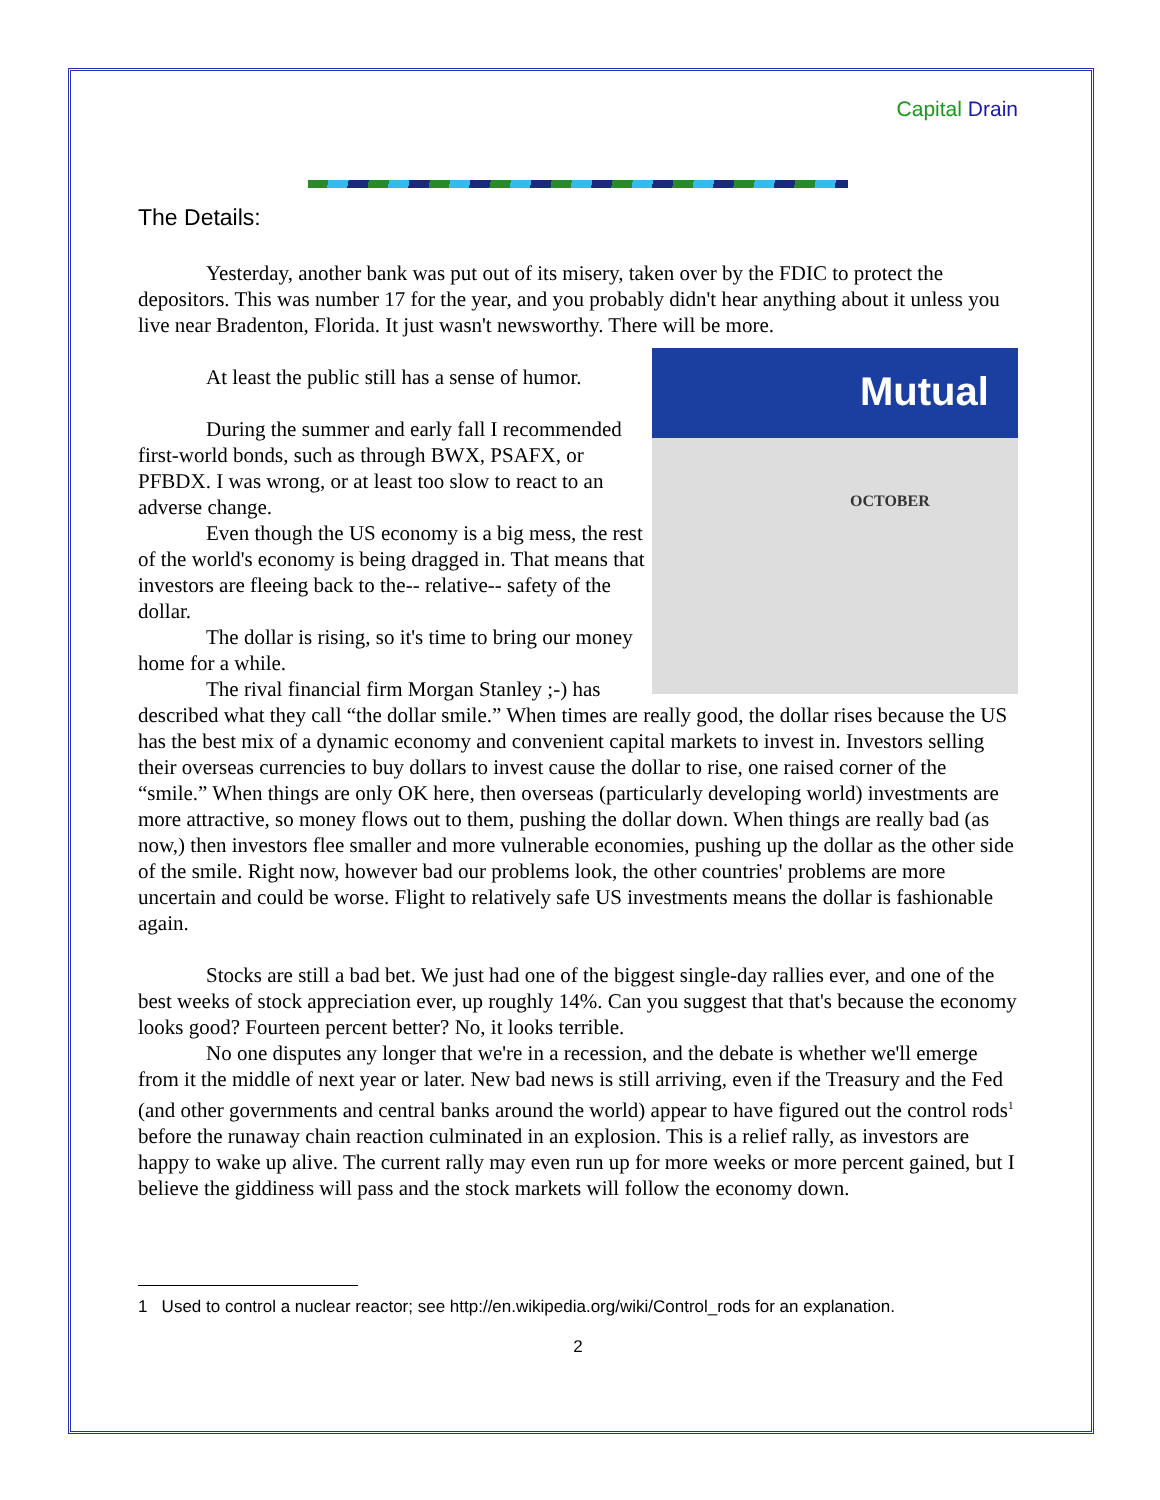Capital Drain
The Details:
Yesterday, another bank was put out of its misery, taken over by the FDIC to protect the depositors. This was number 17 for the year, and you probably didn't hear anything about it unless you live near Bradenton, Florida. It just wasn't newsworthy. There will be more.
Mutual
OCTOBER At least the public still has a sense of humor.
During the summer and early fall I recommended first-world bonds, such as through BWX, PSAFX, or PFBDX. I was wrong, or at least too slow to react to an adverse change.
Even though the US economy is a big mess, the rest of the world's economy is being dragged in. That means that investors are fleeing back to the-- relative-- safety of the dollar.
The dollar is rising, so it's time to bring our money home for a while.
The rival financial firm Morgan Stanley ;-) has described what they call “the dollar smile.” When times are really good, the dollar rises because the US has the best mix of a dynamic economy and convenient capital markets to invest in. Investors selling their overseas currencies to buy dollars to invest cause the dollar to rise, one raised corner of the “smile.” When things are only OK here, then overseas (particularly developing world) investments are more attractive, so money flows out to them, pushing the dollar down. When things are really bad (as now,) then investors flee smaller and more vulnerable economies, pushing up the dollar as the other side of the smile. Right now, however bad our problems look, the other countries' problems are more uncertain and could be worse. Flight to relatively safe US investments means the dollar is fashionable again.
Stocks are still a bad bet. We just had one of the biggest single-day rallies ever, and one of the best weeks of stock appreciation ever, up roughly 14%. Can you suggest that that's because the economy looks good? Fourteen percent better? No, it looks terrible.
No one disputes any longer that we're in a recession, and the debate is whether we'll emerge from it the middle of next year or later. New bad news is still arriving, even if the Treasury and the Fed (and other governments and central banks around the world) appear to have figured out the control rods<sup>1</sup> before the runaway chain reaction culminated in an explosion. This is a relief rally, as investors are happy to wake up alive. The current rally may even run up for more weeks or more percent gained, but I believe the giddiness will pass and the stock markets will follow the economy down.
1 Used to control a nuclear reactor; see http://en.wikipedia.org/wiki/Control_rods for an explanation.
2